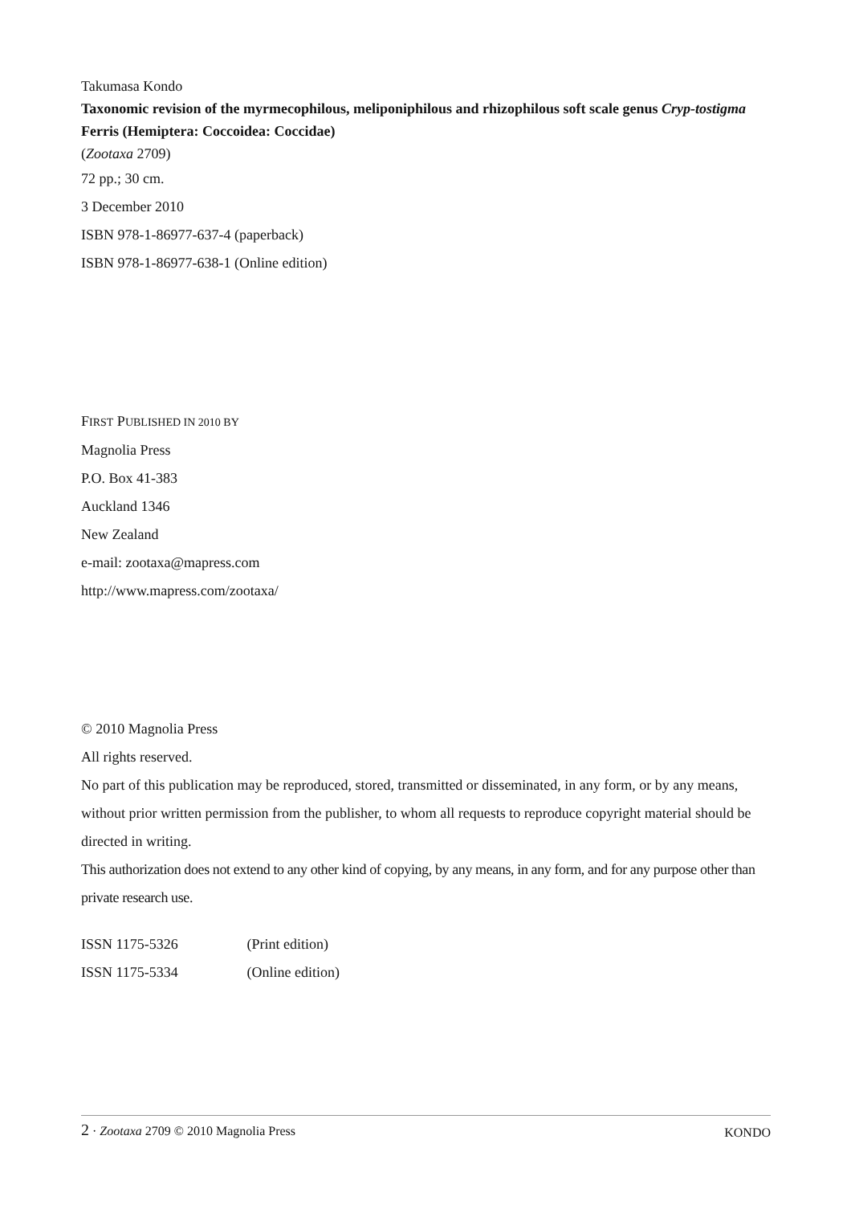Takumasa Kondo
Taxonomic revision of the myrmecophilous, meliponiphilous and rhizophilous soft scale genus Cryp-tostigma Ferris (Hemiptera: Coccoidea: Coccidae)
(Zootaxa 2709)
72 pp.; 30 cm.
3 December 2010
ISBN 978-1-86977-637-4 (paperback)
ISBN 978-1-86977-638-1 (Online edition)
FIRST PUBLISHED IN 2010 BY
Magnolia Press
P.O. Box 41-383
Auckland 1346
New Zealand
e-mail: zootaxa@mapress.com
http://www.mapress.com/zootaxa/
© 2010 Magnolia Press
All rights reserved.
No part of this publication may be reproduced, stored, transmitted or disseminated, in any form, or by any means, without prior written permission from the publisher, to whom all requests to reproduce copyright material should be directed in writing.
This authorization does not extend to any other kind of copying, by any means, in any form, and for any purpose other than private research use.
ISSN 1175-5326 (Print edition)
ISSN 1175-5334 (Online edition)
2 · Zootaxa 2709 © 2010 Magnolia Press KONDO